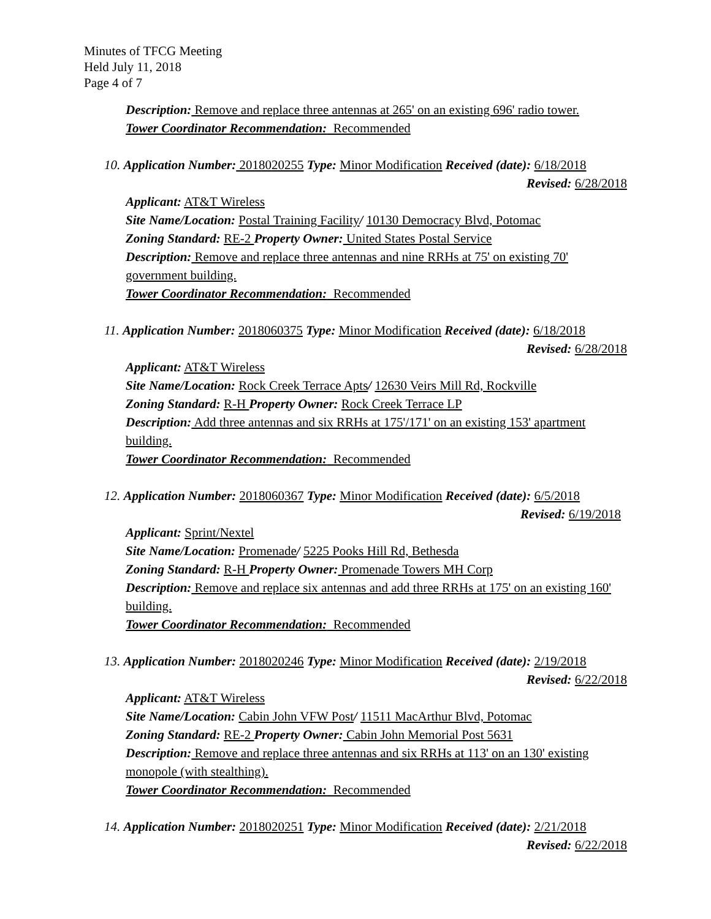Minutes of TFCG Meeting
Held July 11, 2018
Page 4 of 7
Description: Remove and replace three antennas at 265' on an existing 696' radio tower.
Tower Coordinator Recommendation: Recommended
10. Application Number: 2018020255 Type: Minor Modification Received (date): 6/18/2018
Revised: 6/28/2018
Applicant: AT&T Wireless
Site Name/Location: Postal Training Facility/ 10130 Democracy Blvd, Potomac
Zoning Standard: RE-2 Property Owner: United States Postal Service
Description: Remove and replace three antennas and nine RRHs at 75' on existing 70' government building.
Tower Coordinator Recommendation: Recommended
11. Application Number: 2018060375 Type: Minor Modification Received (date): 6/18/2018
Revised: 6/28/2018
Applicant: AT&T Wireless
Site Name/Location: Rock Creek Terrace Apts/ 12630 Veirs Mill Rd, Rockville
Zoning Standard: R-H Property Owner: Rock Creek Terrace LP
Description: Add three antennas and six RRHs at 175'/171' on an existing 153' apartment building.
Tower Coordinator Recommendation: Recommended
12. Application Number: 2018060367 Type: Minor Modification Received (date): 6/5/2018
Revised: 6/19/2018
Applicant: Sprint/Nextel
Site Name/Location: Promenade/ 5225 Pooks Hill Rd, Bethesda
Zoning Standard: R-H Property Owner: Promenade Towers MH Corp
Description: Remove and replace six antennas and add three RRHs at 175' on an existing 160' building.
Tower Coordinator Recommendation: Recommended
13. Application Number: 2018020246 Type: Minor Modification Received (date): 2/19/2018
Revised: 6/22/2018
Applicant: AT&T Wireless
Site Name/Location: Cabin John VFW Post/ 11511 MacArthur Blvd, Potomac
Zoning Standard: RE-2 Property Owner: Cabin John Memorial Post 5631
Description: Remove and replace three antennas and six RRHs at 113' on an 130' existing monopole (with stealthing).
Tower Coordinator Recommendation: Recommended
14. Application Number: 2018020251 Type: Minor Modification Received (date): 2/21/2018
Revised: 6/22/2018